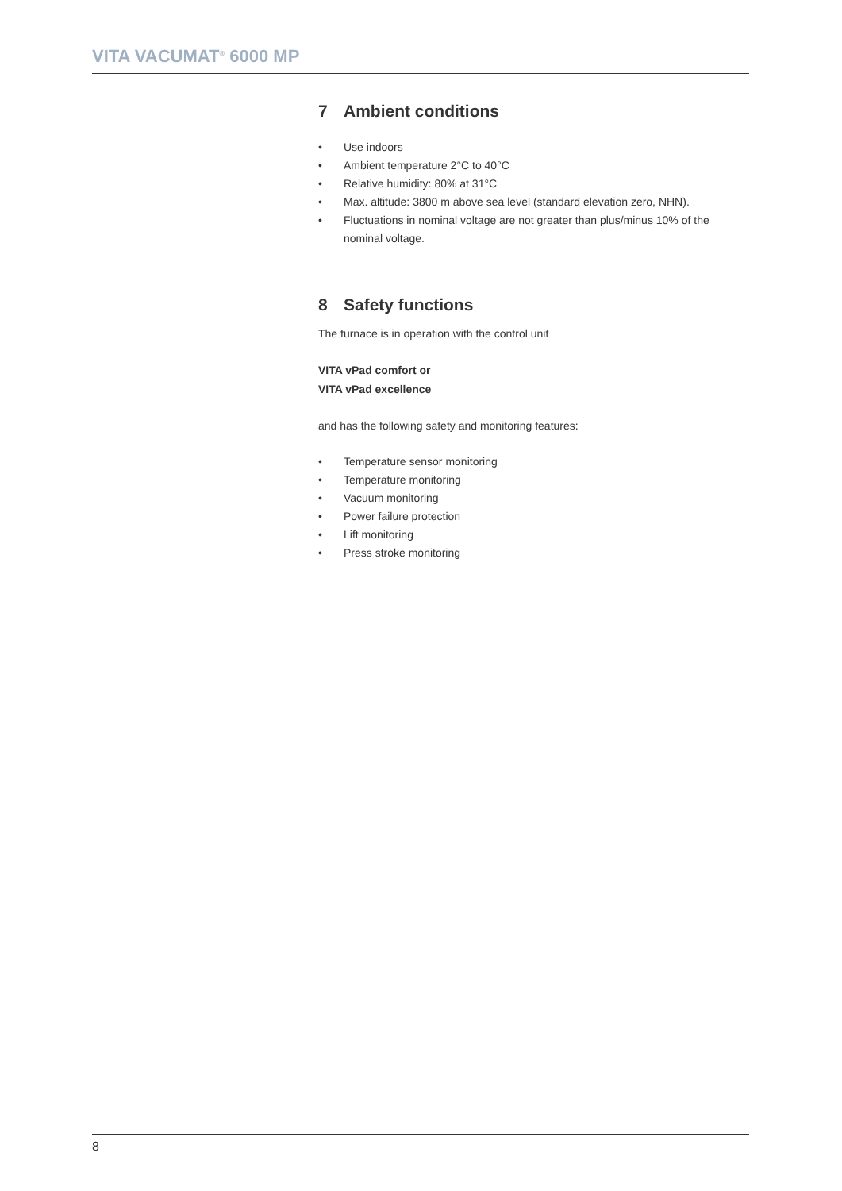VITA VACUMAT<sup>®</sup> 6000 MP
7 Ambient conditions
• Use indoors
• Ambient temperature 2°C to 40°C
• Relative humidity: 80% at 31°C
• Max. altitude: 3800 m above sea level (standard elevation zero, NHN).
• Fluctuations in nominal voltage are not greater than plus/minus 10% of the nominal voltage.
8 Safety functions
The furnace is in operation with the control unit
VITA vPad comfort or
VITA vPad excellence
and has the following safety and monitoring features:
• Temperature sensor monitoring
• Temperature monitoring
• Vacuum monitoring
• Power failure protection
• Lift monitoring
• Press stroke monitoring
8